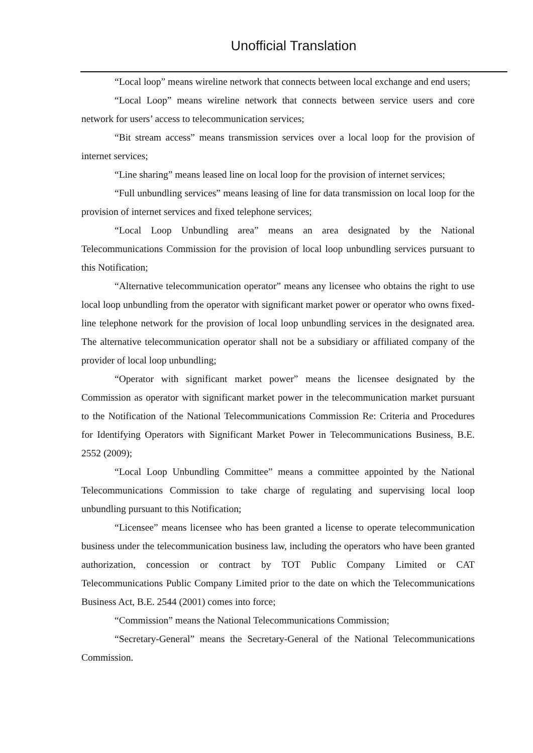Unofficial Translation
“Local loop” means wireline network that connects between local exchange and end users;
“Local Loop” means wireline network that connects between service users and core network for users’ access to telecommunication services;
“Bit stream access” means transmission services over a local loop for the provision of internet services;
“Line sharing” means leased line on local loop for the provision of internet services;
“Full unbundling services” means leasing of line for data transmission on local loop for the provision of internet services and fixed telephone services;
“Local Loop Unbundling area” means an area designated by the National Telecommunications Commission for the provision of local loop unbundling services pursuant to this Notification;
“Alternative telecommunication operator” means any licensee who obtains the right to use local loop unbundling from the operator with significant market power or operator who owns fixed-line telephone network for the provision of local loop unbundling services in the designated area. The alternative telecommunication operator shall not be a subsidiary or affiliated company of the provider of local loop unbundling;
“Operator with significant market power” means the licensee designated by the Commission as operator with significant market power in the telecommunication market pursuant to the Notification of the National Telecommunications Commission Re: Criteria and Procedures for Identifying Operators with Significant Market Power in Telecommunications Business, B.E. 2552 (2009);
“Local Loop Unbundling Committee” means a committee appointed by the National Telecommunications Commission to take charge of regulating and supervising local loop unbundling pursuant to this Notification;
“Licensee” means licensee who has been granted a license to operate telecommunication business under the telecommunication business law, including the operators who have been granted authorization, concession or contract by TOT Public Company Limited or CAT Telecommunications Public Company Limited prior to the date on which the Telecommunications Business Act, B.E. 2544 (2001) comes into force;
“Commission” means the National Telecommunications Commission;
“Secretary-General” means the Secretary-General of the National Telecommunications Commission.